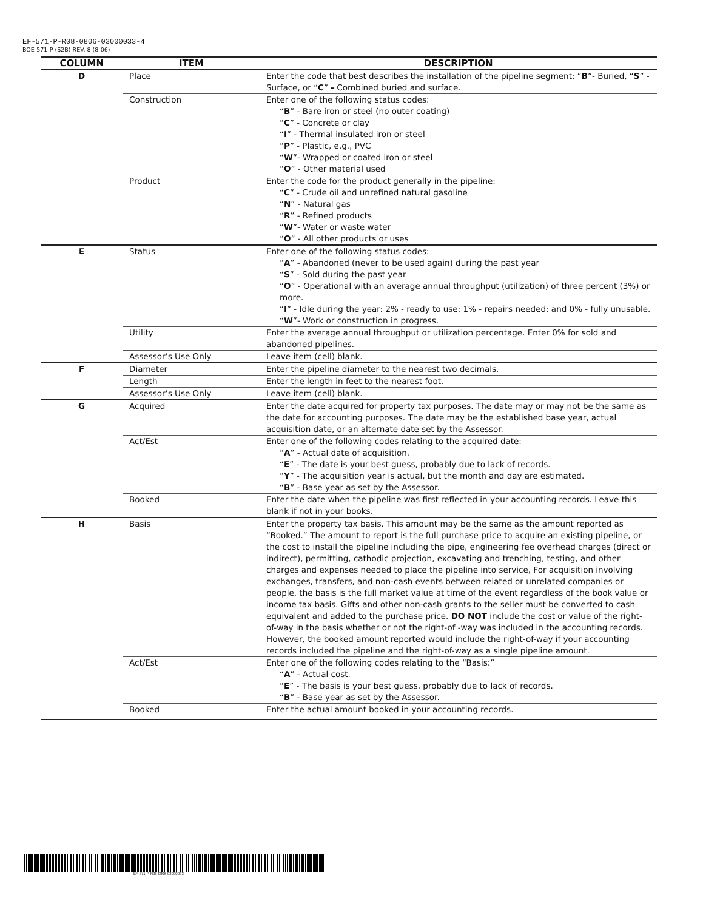EF-571-P-R08-0806-03000033-4
BOE-571-P (S2B) REV. 8 (8-06)
| COLUMN | ITEM | DESCRIPTION |
| --- | --- | --- |
| D | Place | Enter the code that best describes the installation of the pipeline segment: “ B ”- Buried, “ S ” - Surface, or “ C ” - Combined buried and surface. |
| | Construction | Enter one of the following status codes: “ B ” - Bare iron or steel (no outer coating) “ C ” - Concrete or clay “ I ” - Thermal insulated iron or steel “ P ” - Plastic, e.g., PVC “ W ”- Wrapped or coated iron or steel “ O ” - Other material used |
| | Product | Enter the code for the product generally in the pipeline: “ C ” - Crude oil and unrefined natural gasoline “ N ” - Natural gas “ R ” - Refined products “ W ”- Water or waste water “ O ” - All other products or uses |
| E | Status | Enter one of the following status codes: “ A ” - Abandoned (never to be used again) during the past year “ S ” - Sold during the past year “ O ” - Operational with an average annual throughput (utilization) of three percent (3%) or more. “ I ” - Idle during the year: 2% - ready to use; 1% - repairs needed; and 0% - fully unusable. “ W ”- Work or construction in progress. |
| | Utility | Enter the average annual throughput or utilization percentage. Enter 0% for sold and abandoned pipelines. |
| | Assessor’s Use Only | Leave item (cell) blank. |
| F | Diameter | Enter the pipeline diameter to the nearest two decimals. |
| | Length | Enter the length in feet to the nearest foot. |
| | Assessor’s Use Only | Leave item (cell) blank. |
| G | Acquired | Enter the date acquired for property tax purposes. The date may or may not be the same as the date for accounting purposes. The date may be the established base year, actual acquisition date, or an alternate date set by the Assessor. |
| | Act/Est | Enter one of the following codes relating to the acquired date: “ A ” - Actual date of acquisition. “ E ” - The date is your best guess, probably due to lack of records. “ Y ” - The acquisition year is actual, but the month and day are estimated. “ B ” - Base year as set by the Assessor. |
| | Booked | Enter the date when the pipeline was first reflected in your accounting records. Leave this blank if not in your books. |
| H | Basis | Enter the property tax basis. This amount may be the same as the amount reported as “Booked.” The amount to report is the full purchase price to acquire an existing pipeline, or the cost to install the pipeline including the pipe, engineering fee overhead charges (direct or indirect), permitting, cathodic projection, excavating and trenching, testing, and other charges and expenses needed to place the pipeline into service, For acquisition involving exchanges, transfers, and non-cash events between related or unrelated companies or people, the basis is the full market value at time of the event regardless of the book value or income tax basis. Gifts and other non-cash grants to the seller must be converted to cash equivalent and added to the purchase price. DO NOT include the cost or value of the right-of-way in the basis whether or not the right-of -way was included in the accounting records. However, the booked amount reported would include the right-of-way if your accounting records included the pipeline and the right-of-way as a single pipeline amount. |
| | Act/Est | Enter one of the following codes relating to the “Basis:” “ A ” - Actual cost. “ E ” - The basis is your best guess, probably due to lack of records. “ B ” - Base year as set by the Assessor. |
| | Booked | Enter the actual amount booked in your accounting records. |
EF-571-P-R08-0806-03000033